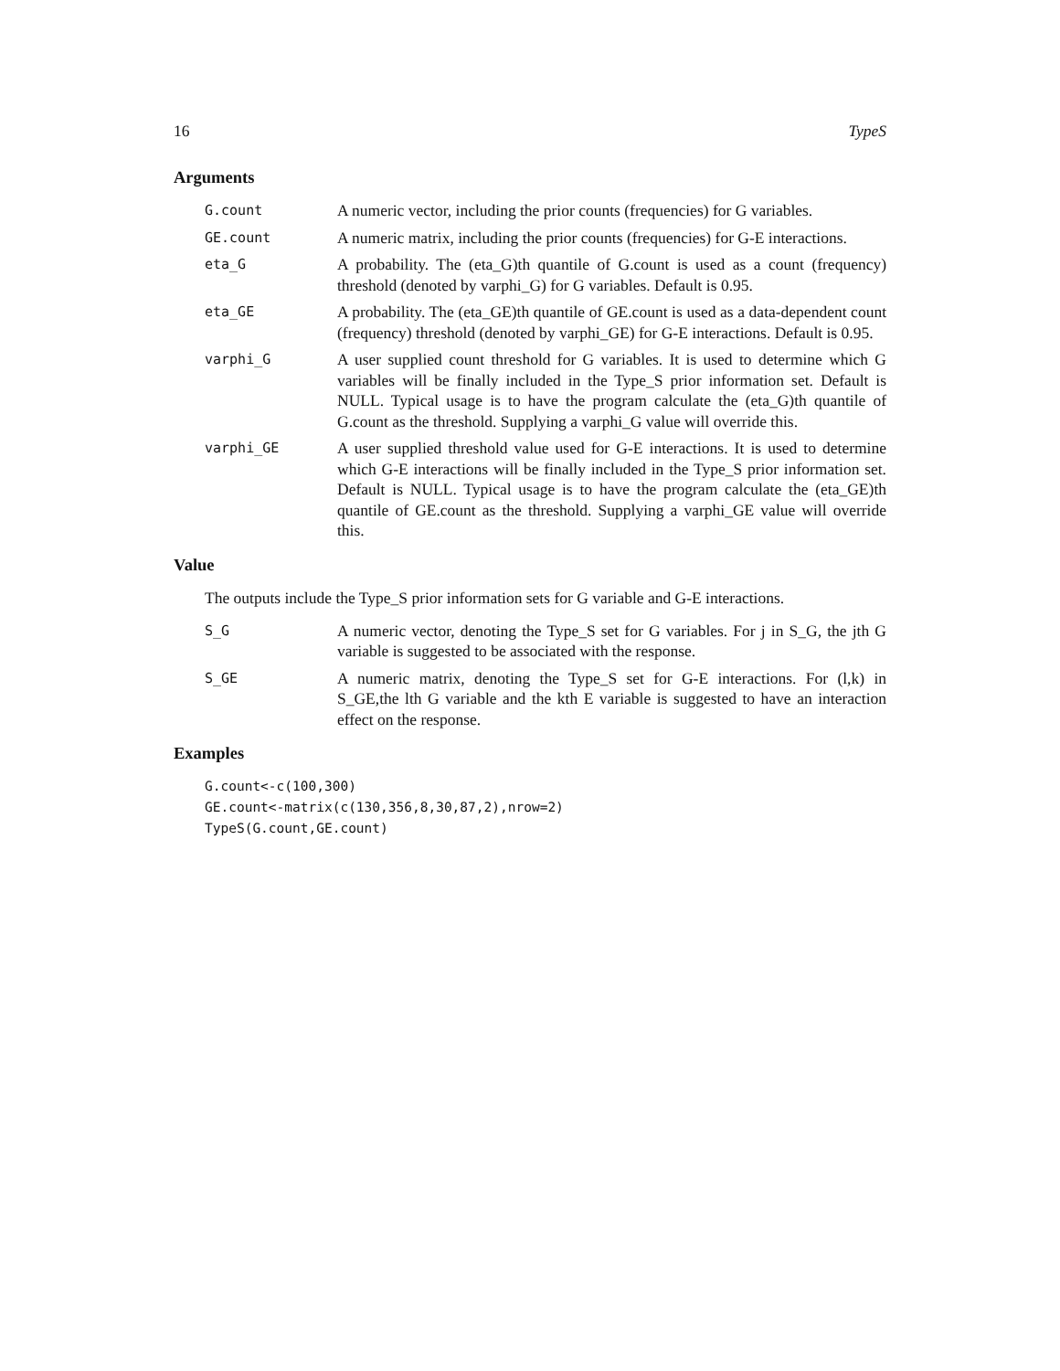16 TypeS
Arguments
G.count
A numeric vector, including the prior counts (frequencies) for G variables.
GE.count
A numeric matrix, including the prior counts (frequencies) for G-E interactions.
eta_G
A probability. The (eta_G)th quantile of G.count is used as a count (frequency) threshold (denoted by varphi_G) for G variables. Default is 0.95.
eta_GE
A probability. The (eta_GE)th quantile of GE.count is used as a data-dependent count (frequency) threshold (denoted by varphi_GE) for G-E interactions. Default is 0.95.
varphi_G
A user supplied count threshold for G variables. It is used to determine which G variables will be finally included in the Type_S prior information set. Default is NULL. Typical usage is to have the program calculate the (eta_G)th quantile of G.count as the threshold. Supplying a varphi_G value will override this.
varphi_GE
A user supplied threshold value used for G-E interactions. It is used to determine which G-E interactions will be finally included in the Type_S prior information set. Default is NULL. Typical usage is to have the program calculate the (eta_GE)th quantile of GE.count as the threshold. Supplying a varphi_GE value will override this.
Value
The outputs include the Type_S prior information sets for G variable and G-E interactions.
S_G
A numeric vector, denoting the Type_S set for G variables. For j in S_G, the jth G variable is suggested to be associated with the response.
S_GE
A numeric matrix, denoting the Type_S set for G-E interactions. For (l,k) in S_GE,the lth G variable and the kth E variable is suggested to have an interaction effect on the response.
Examples
G.count<-c(100,300)
GE.count<-matrix(c(130,356,8,30,87,2),nrow=2)
TypeS(G.count,GE.count)